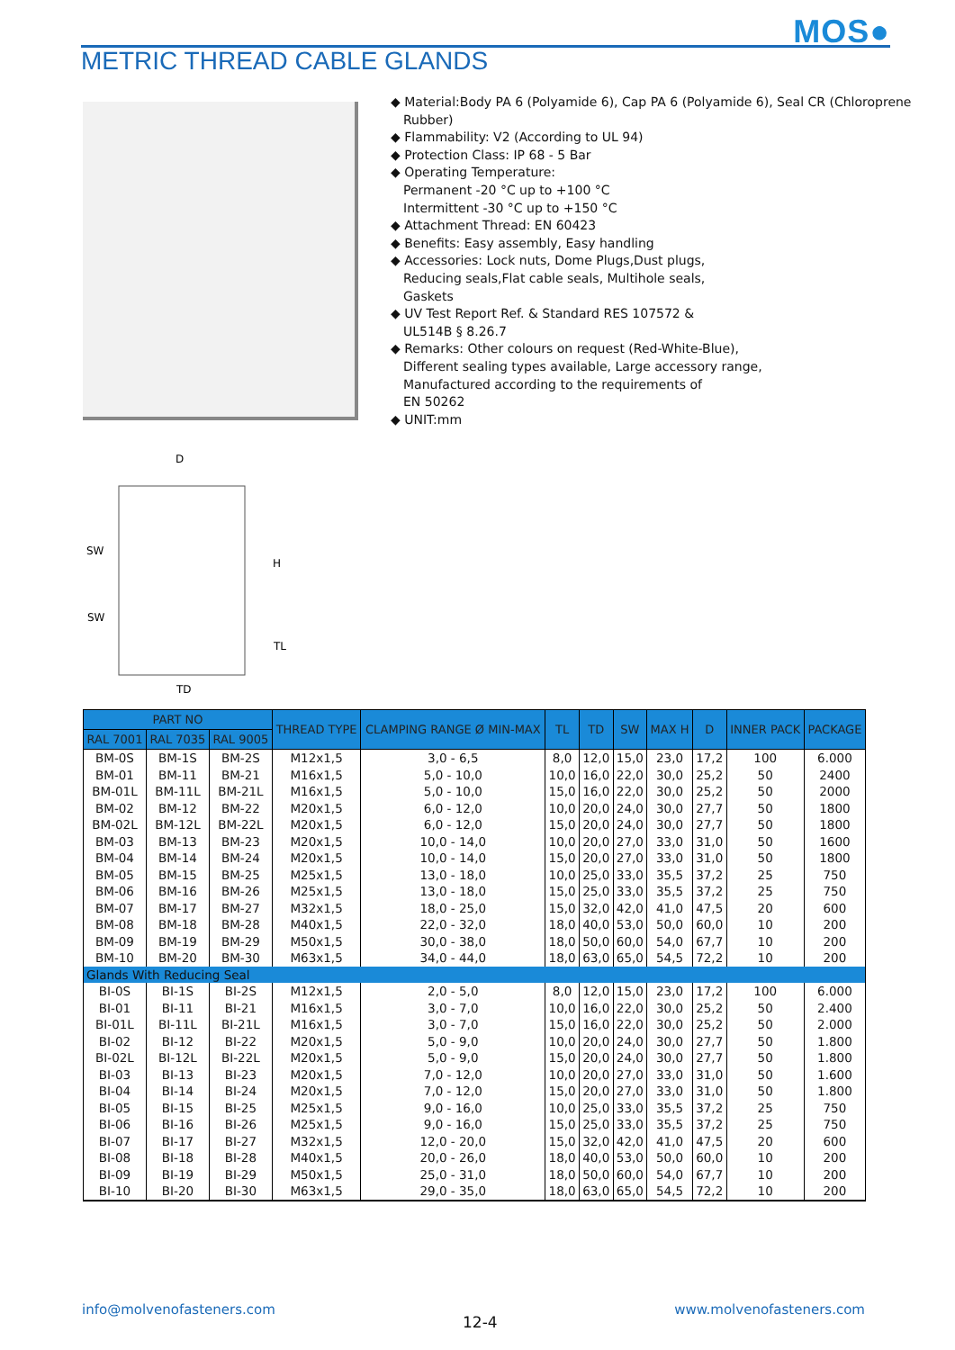MOS●
METRIC THREAD CABLE GLANDS
D
SW
SW
H
TL
TD
◆ Material:Body PA 6 (Polyamide 6), Cap PA 6 (Polyamide 6), Seal CR (Chloroprene Rubber)
◆ Flammability: V2 (According to UL 94)
◆ Protection Class: IP 68 - 5 Bar
◆ Operating Temperature:
Permanent -20 °C up to +100 °C
Intermittent -30 °C up to +150 °C
◆ Attachment Thread: EN 60423
◆ Benefits: Easy assembly, Easy handling
◆ Accessories: Lock nuts, Dome Plugs,Dust plugs,
Reducing seals,Flat cable seals, Multihole seals,
Gaskets
◆ UV Test Report Ref. & Standard RES 107572 &
UL514B § 8.26.7
◆ Remarks: Other colours on request (Red-White-Blue),
Different sealing types available, Large accessory range,
Manufactured according to the requirements of
EN 50262
◆ UNIT:mm
| PART NO | | | THREAD TYPE | CLAMPING RANGE Ø MIN-MAX | TL | TD | SW | MAX H | D | INNER PACK | PACKAGE |
| --- | --- | --- | --- | --- | --- | --- | --- | --- | --- | --- | --- |
| RAL 7001 | RAL 7035 | RAL 9005 | | | | | | | | | |
| BM-0S | BM-1S | BM-2S | M12x1,5 | 3,0 - 6,5 | 8,0 | 12,0 | 15,0 | 23,0 | 17,2 | 100 | 6.000 |
| BM-01 | BM-11 | BM-21 | M16x1,5 | 5,0 - 10,0 | 10,0 | 16,0 | 22,0 | 30,0 | 25,2 | 50 | 2400 |
| BM-01L | BM-11L | BM-21L | M16x1,5 | 5,0 - 10,0 | 15,0 | 16,0 | 22,0 | 30,0 | 25,2 | 50 | 2000 |
| BM-02 | BM-12 | BM-22 | M20x1,5 | 6,0 - 12,0 | 10,0 | 20,0 | 24,0 | 30,0 | 27,7 | 50 | 1800 |
| BM-02L | BM-12L | BM-22L | M20x1,5 | 6,0 - 12,0 | 15,0 | 20,0 | 24,0 | 30,0 | 27,7 | 50 | 1800 |
| BM-03 | BM-13 | BM-23 | M20x1,5 | 10,0 - 14,0 | 10,0 | 20,0 | 27,0 | 33,0 | 31,0 | 50 | 1600 |
| BM-04 | BM-14 | BM-24 | M20x1,5 | 10,0 - 14,0 | 15,0 | 20,0 | 27,0 | 33,0 | 31,0 | 50 | 1800 |
| BM-05 | BM-15 | BM-25 | M25x1,5 | 13,0 - 18,0 | 10,0 | 25,0 | 33,0 | 35,5 | 37,2 | 25 | 750 |
| BM-06 | BM-16 | BM-26 | M25x1,5 | 13,0 - 18,0 | 15,0 | 25,0 | 33,0 | 35,5 | 37,2 | 25 | 750 |
| BM-07 | BM-17 | BM-27 | M32x1,5 | 18,0 - 25,0 | 15,0 | 32,0 | 42,0 | 41,0 | 47,5 | 20 | 600 |
| BM-08 | BM-18 | BM-28 | M40x1,5 | 22,0 - 32,0 | 18,0 | 40,0 | 53,0 | 50,0 | 60,0 | 10 | 200 |
| BM-09 | BM-19 | BM-29 | M50x1,5 | 30,0 - 38,0 | 18,0 | 50,0 | 60,0 | 54,0 | 67,7 | 10 | 200 |
| BM-10 | BM-20 | BM-30 | M63x1,5 | 34,0 - 44,0 | 18,0 | 63,0 | 65,0 | 54,5 | 72,2 | 10 | 200 |
| Glands With Reducing Seal | | | | | | | | | | | |
| BI-0S | BI-1S | BI-2S | M12x1,5 | 2,0 - 5,0 | 8,0 | 12,0 | 15,0 | 23,0 | 17,2 | 100 | 6.000 |
| BI-01 | BI-11 | BI-21 | M16x1,5 | 3,0 - 7,0 | 10,0 | 16,0 | 22,0 | 30,0 | 25,2 | 50 | 2.400 |
| BI-01L | BI-11L | BI-21L | M16x1,5 | 3,0 - 7,0 | 15,0 | 16,0 | 22,0 | 30,0 | 25,2 | 50 | 2.000 |
| BI-02 | BI-12 | BI-22 | M20x1,5 | 5,0 - 9,0 | 10,0 | 20,0 | 24,0 | 30,0 | 27,7 | 50 | 1.800 |
| BI-02L | BI-12L | BI-22L | M20x1,5 | 5,0 - 9,0 | 15,0 | 20,0 | 24,0 | 30,0 | 27,7 | 50 | 1.800 |
| BI-03 | BI-13 | BI-23 | M20x1,5 | 7,0 - 12,0 | 10,0 | 20,0 | 27,0 | 33,0 | 31,0 | 50 | 1.600 |
| BI-04 | BI-14 | BI-24 | M20x1,5 | 7,0 - 12,0 | 15,0 | 20,0 | 27,0 | 33,0 | 31,0 | 50 | 1.800 |
| BI-05 | BI-15 | BI-25 | M25x1,5 | 9,0 - 16,0 | 10,0 | 25,0 | 33,0 | 35,5 | 37,2 | 25 | 750 |
| BI-06 | BI-16 | BI-26 | M25x1,5 | 9,0 - 16,0 | 15,0 | 25,0 | 33,0 | 35,5 | 37,2 | 25 | 750 |
| BI-07 | BI-17 | BI-27 | M32x1,5 | 12,0 - 20,0 | 15,0 | 32,0 | 42,0 | 41,0 | 47,5 | 20 | 600 |
| BI-08 | BI-18 | BI-28 | M40x1,5 | 20,0 - 26,0 | 18,0 | 40,0 | 53,0 | 50,0 | 60,0 | 10 | 200 |
| BI-09 | BI-19 | BI-29 | M50x1,5 | 25,0 - 31,0 | 18,0 | 50,0 | 60,0 | 54,0 | 67,7 | 10 | 200 |
| BI-10 | BI-20 | BI-30 | M63x1,5 | 29,0 - 35,0 | 18,0 | 63,0 | 65,0 | 54,5 | 72,2 | 10 | 200 |
info@molvenofasteners.com
12-4
www.molvenofasteners.com